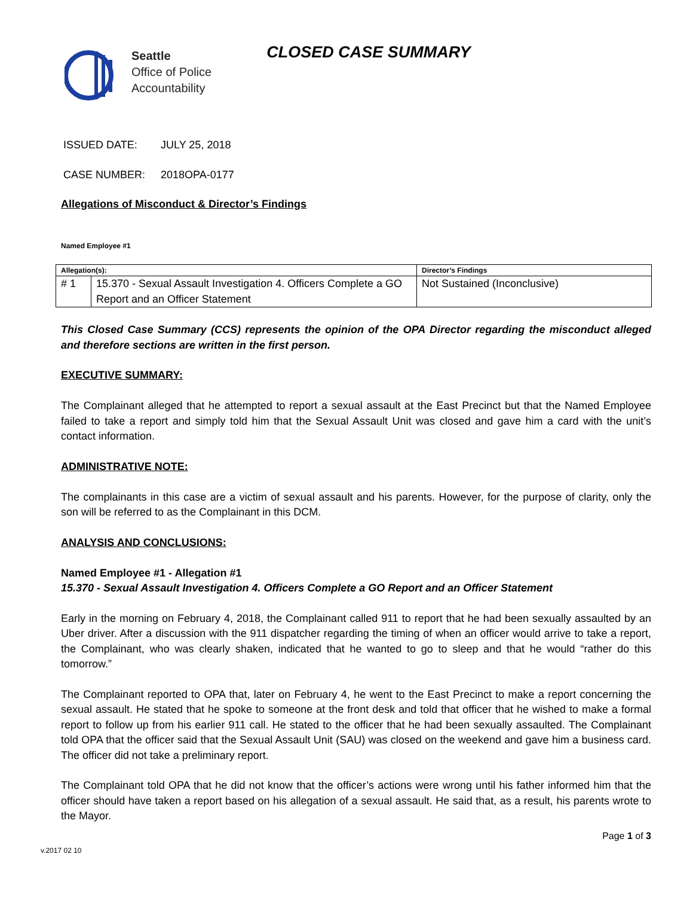Seattle
Office of Police
Accountability
CLOSED CASE SUMMARY
ISSUED DATE: JULY 25, 2018
CASE NUMBER: 2018OPA-0177
Allegations of Misconduct & Director’s Findings
Named Employee #1
| Allegation(s): | | Director’s Findings |
| --- | --- | --- |
| # 1 | 15.370 - Sexual Assault Investigation 4. Officers Complete a GO Report and an Officer Statement | Not Sustained (Inconclusive) |
This Closed Case Summary (CCS) represents the opinion of the OPA Director regarding the misconduct alleged and therefore sections are written in the first person.
EXECUTIVE SUMMARY:
The Complainant alleged that he attempted to report a sexual assault at the East Precinct but that the Named Employee failed to take a report and simply told him that the Sexual Assault Unit was closed and gave him a card with the unit’s contact information.
ADMINISTRATIVE NOTE:
The complainants in this case are a victim of sexual assault and his parents. However, for the purpose of clarity, only the son will be referred to as the Complainant in this DCM.
ANALYSIS AND CONCLUSIONS:
Named Employee #1 - Allegation #1
15.370 - Sexual Assault Investigation 4. Officers Complete a GO Report and an Officer Statement
Early in the morning on February 4, 2018, the Complainant called 911 to report that he had been sexually assaulted by an Uber driver. After a discussion with the 911 dispatcher regarding the timing of when an officer would arrive to take a report, the Complainant, who was clearly shaken, indicated that he wanted to go to sleep and that he would “rather do this tomorrow.”
The Complainant reported to OPA that, later on February 4, he went to the East Precinct to make a report concerning the sexual assault. He stated that he spoke to someone at the front desk and told that officer that he wished to make a formal report to follow up from his earlier 911 call. He stated to the officer that he had been sexually assaulted. The Complainant told OPA that the officer said that the Sexual Assault Unit (SAU) was closed on the weekend and gave him a business card. The officer did not take a preliminary report.
The Complainant told OPA that he did not know that the officer’s actions were wrong until his father informed him that the officer should have taken a report based on his allegation of a sexual assault. He said that, as a result, his parents wrote to the Mayor.
Page 1 of 3
v.2017 02 10